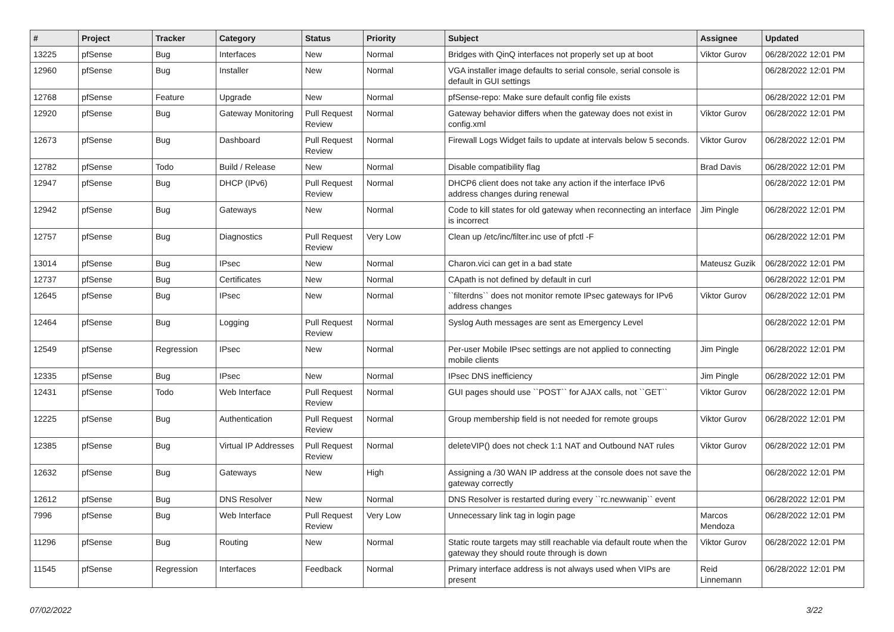| # | Project | Tracker | Category | Status | Priority | Subject | Assignee | Updated |
| --- | --- | --- | --- | --- | --- | --- | --- | --- |
| 13225 | pfSense | Bug | Interfaces | New | Normal | Bridges with QinQ interfaces not properly set up at boot | Viktor Gurov | 06/28/2022 12:01 PM |
| 12960 | pfSense | Bug | Installer | New | Normal | VGA installer image defaults to serial console, serial console is default in GUI settings | | 06/28/2022 12:01 PM |
| 12768 | pfSense | Feature | Upgrade | New | Normal | pfSense-repo: Make sure default config file exists | | 06/28/2022 12:01 PM |
| 12920 | pfSense | Bug | Gateway Monitoring | Pull Request Review | Normal | Gateway behavior differs when the gateway does not exist in config.xml | Viktor Gurov | 06/28/2022 12:01 PM |
| 12673 | pfSense | Bug | Dashboard | Pull Request Review | Normal | Firewall Logs Widget fails to update at intervals below 5 seconds. | Viktor Gurov | 06/28/2022 12:01 PM |
| 12782 | pfSense | Todo | Build / Release | New | Normal | Disable compatibility flag | Brad Davis | 06/28/2022 12:01 PM |
| 12947 | pfSense | Bug | DHCP (IPv6) | Pull Request Review | Normal | DHCP6 client does not take any action if the interface IPv6 address changes during renewal | | 06/28/2022 12:01 PM |
| 12942 | pfSense | Bug | Gateways | New | Normal | Code to kill states for old gateway when reconnecting an interface is incorrect | Jim Pingle | 06/28/2022 12:01 PM |
| 12757 | pfSense | Bug | Diagnostics | Pull Request Review | Very Low | Clean up /etc/inc/filter.inc use of pfctl -F | | 06/28/2022 12:01 PM |
| 13014 | pfSense | Bug | IPsec | New | Normal | Charon.vici can get in a bad state | Mateusz Guzik | 06/28/2022 12:01 PM |
| 12737 | pfSense | Bug | Certificates | New | Normal | CApath is not defined by default in curl | | 06/28/2022 12:01 PM |
| 12645 | pfSense | Bug | IPsec | New | Normal | ``filterdns`` does not monitor remote IPsec gateways for IPv6 address changes | Viktor Gurov | 06/28/2022 12:01 PM |
| 12464 | pfSense | Bug | Logging | Pull Request Review | Normal | Syslog Auth messages are sent as Emergency Level | | 06/28/2022 12:01 PM |
| 12549 | pfSense | Regression | IPsec | New | Normal | Per-user Mobile IPsec settings are not applied to connecting mobile clients | Jim Pingle | 06/28/2022 12:01 PM |
| 12335 | pfSense | Bug | IPsec | New | Normal | IPsec DNS inefficiency | Jim Pingle | 06/28/2022 12:01 PM |
| 12431 | pfSense | Todo | Web Interface | Pull Request Review | Normal | GUI pages should use ``POST`` for AJAX calls, not ``GET`` | Viktor Gurov | 06/28/2022 12:01 PM |
| 12225 | pfSense | Bug | Authentication | Pull Request Review | Normal | Group membership field is not needed for remote groups | Viktor Gurov | 06/28/2022 12:01 PM |
| 12385 | pfSense | Bug | Virtual IP Addresses | Pull Request Review | Normal | deleteVIP() does not check 1:1 NAT and Outbound NAT rules | Viktor Gurov | 06/28/2022 12:01 PM |
| 12632 | pfSense | Bug | Gateways | New | High | Assigning a /30 WAN IP address at the console does not save the gateway correctly | | 06/28/2022 12:01 PM |
| 12612 | pfSense | Bug | DNS Resolver | New | Normal | DNS Resolver is restarted during every ``rc.newwanip`` event | | 06/28/2022 12:01 PM |
| 7996 | pfSense | Bug | Web Interface | Pull Request Review | Very Low | Unnecessary link tag in login page | Marcos Mendoza | 06/28/2022 12:01 PM |
| 11296 | pfSense | Bug | Routing | New | Normal | Static route targets may still reachable via default route when the gateway they should route through is down | Viktor Gurov | 06/28/2022 12:01 PM |
| 11545 | pfSense | Regression | Interfaces | Feedback | Normal | Primary interface address is not always used when VIPs are present | Reid Linnemann | 06/28/2022 12:01 PM |
07/02/2022 3/22